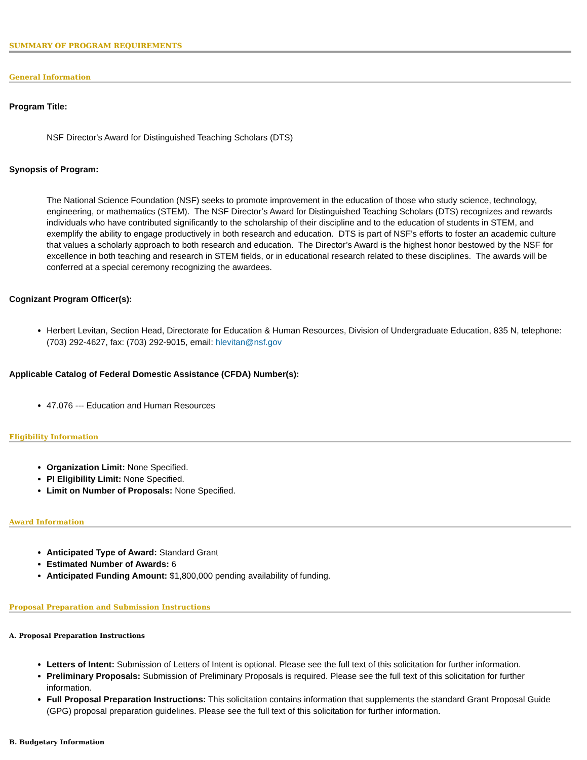SUMMARY OF PROGRAM REQUIREMENTS
General Information
Program Title:
NSF Director's Award for Distinguished Teaching Scholars (DTS)
Synopsis of Program:
The National Science Foundation (NSF) seeks to promote improvement in the education of those who study science, technology, engineering, or mathematics (STEM). The NSF Director’s Award for Distinguished Teaching Scholars (DTS) recognizes and rewards individuals who have contributed significantly to the scholarship of their discipline and to the education of students in STEM, and exemplify the ability to engage productively in both research and education. DTS is part of NSF’s efforts to foster an academic culture that values a scholarly approach to both research and education. The Director’s Award is the highest honor bestowed by the NSF for excellence in both teaching and research in STEM fields, or in educational research related to these disciplines. The awards will be conferred at a special ceremony recognizing the awardees.
Cognizant Program Officer(s):
Herbert Levitan, Section Head, Directorate for Education & Human Resources, Division of Undergraduate Education, 835 N, telephone: (703) 292-4627, fax: (703) 292-9015, email: hlevitan@nsf.gov
Applicable Catalog of Federal Domestic Assistance (CFDA) Number(s):
47.076 --- Education and Human Resources
Eligibility Information
Organization Limit: None Specified.
PI Eligibility Limit: None Specified.
Limit on Number of Proposals: None Specified.
Award Information
Anticipated Type of Award: Standard Grant
Estimated Number of Awards: 6
Anticipated Funding Amount: $1,800,000 pending availability of funding.
Proposal Preparation and Submission Instructions
A. Proposal Preparation Instructions
Letters of Intent: Submission of Letters of Intent is optional. Please see the full text of this solicitation for further information.
Preliminary Proposals: Submission of Preliminary Proposals is required. Please see the full text of this solicitation for further information.
Full Proposal Preparation Instructions: This solicitation contains information that supplements the standard Grant Proposal Guide (GPG) proposal preparation guidelines. Please see the full text of this solicitation for further information.
B. Budgetary Information